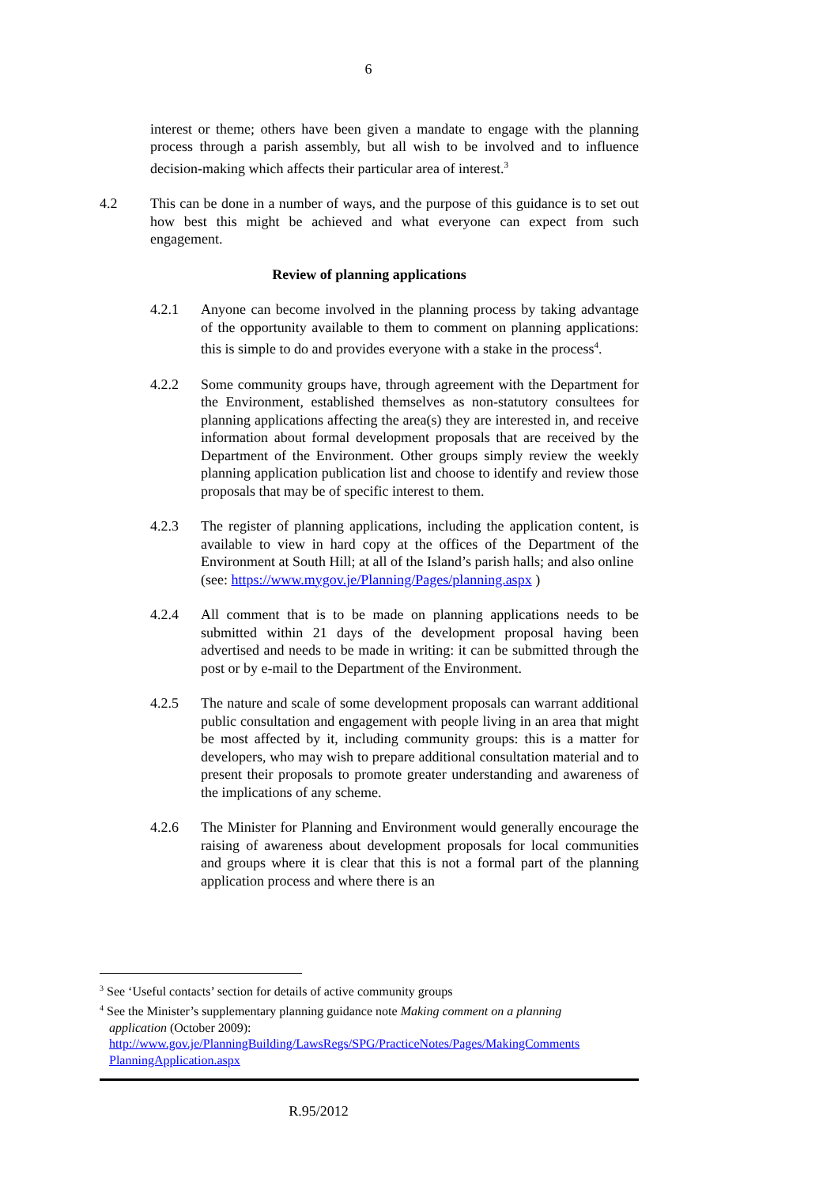6
interest or theme; others have been given a mandate to engage with the planning process through a parish assembly, but all wish to be involved and to influence decision-making which affects their particular area of interest.<sup>3</sup>
4.2 This can be done in a number of ways, and the purpose of this guidance is to set out how best this might be achieved and what everyone can expect from such engagement.
Review of planning applications
4.2.1 Anyone can become involved in the planning process by taking advantage of the opportunity available to them to comment on planning applications: this is simple to do and provides everyone with a stake in the process<sup>4</sup>.
4.2.2 Some community groups have, through agreement with the Department for the Environment, established themselves as non-statutory consultees for planning applications affecting the area(s) they are interested in, and receive information about formal development proposals that are received by the Department of the Environment. Other groups simply review the weekly planning application publication list and choose to identify and review those proposals that may be of specific interest to them.
4.2.3 The register of planning applications, including the application content, is available to view in hard copy at the offices of the Department of the Environment at South Hill; at all of the Island’s parish halls; and also online
(see: https://www.mygov.je/Planning/Pages/planning.aspx )
4.2.4 All comment that is to be made on planning applications needs to be submitted within 21 days of the development proposal having been advertised and needs to be made in writing: it can be submitted through the post or by e-mail to the Department of the Environment.
4.2.5 The nature and scale of some development proposals can warrant additional public consultation and engagement with people living in an area that might be most affected by it, including community groups: this is a matter for developers, who may wish to prepare additional consultation material and to present their proposals to promote greater understanding and awareness of the implications of any scheme.
4.2.6 The Minister for Planning and Environment would generally encourage the raising of awareness about development proposals for local communities and groups where it is clear that this is not a formal part of the planning application process and where there is an
<sup>3</sup> See ‘Useful contacts’ section for details of active community groups
<sup>4</sup> See the Minister’s supplementary planning guidance note Making comment on a planning
application (October 2009):
http://www.gov.je/PlanningBuilding/LawsRegs/SPG/PracticeNotes/Pages/MakingComments PlanningApplication.aspx
R.95/2012